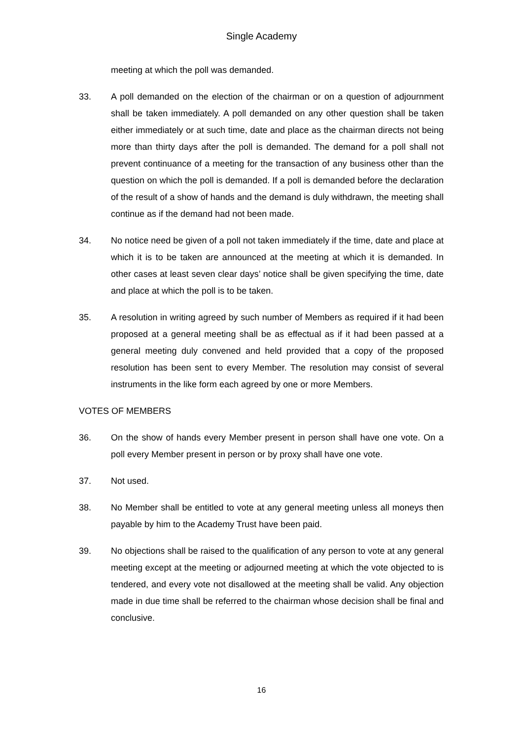Single Academy
meeting at which the poll was demanded.
33. A poll demanded on the election of the chairman or on a question of adjournment shall be taken immediately. A poll demanded on any other question shall be taken either immediately or at such time, date and place as the chairman directs not being more than thirty days after the poll is demanded. The demand for a poll shall not prevent continuance of a meeting for the transaction of any business other than the question on which the poll is demanded. If a poll is demanded before the declaration of the result of a show of hands and the demand is duly withdrawn, the meeting shall continue as if the demand had not been made.
34. No notice need be given of a poll not taken immediately if the time, date and place at which it is to be taken are announced at the meeting at which it is demanded. In other cases at least seven clear days’ notice shall be given specifying the time, date and place at which the poll is to be taken.
35. A resolution in writing agreed by such number of Members as required if it had been proposed at a general meeting shall be as effectual as if it had been passed at a general meeting duly convened and held provided that a copy of the proposed resolution has been sent to every Member. The resolution may consist of several instruments in the like form each agreed by one or more Members.
VOTES OF MEMBERS
36. On the show of hands every Member present in person shall have one vote. On a poll every Member present in person or by proxy shall have one vote.
37. Not used.
38. No Member shall be entitled to vote at any general meeting unless all moneys then payable by him to the Academy Trust have been paid.
39. No objections shall be raised to the qualification of any person to vote at any general meeting except at the meeting or adjourned meeting at which the vote objected to is tendered, and every vote not disallowed at the meeting shall be valid. Any objection made in due time shall be referred to the chairman whose decision shall be final and conclusive.
16